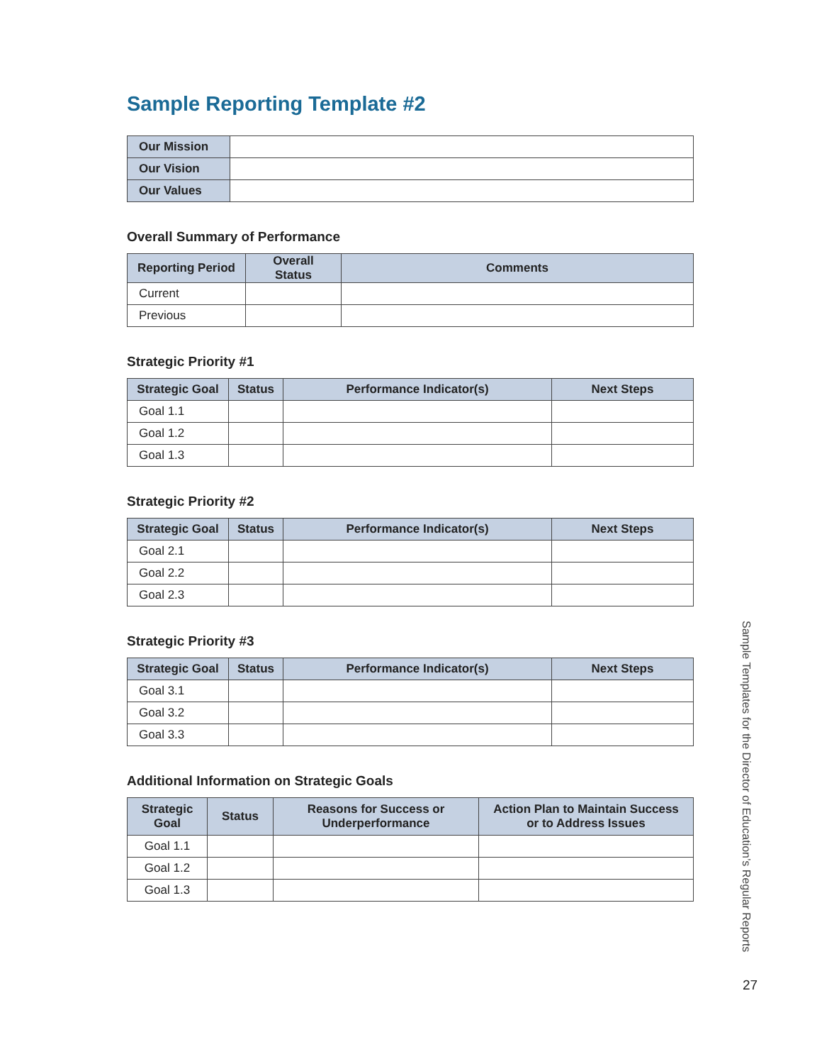Sample Reporting Template #2
| Our Mission | |
| Our Vision | |
| Our Values | |
Overall Summary of Performance
| Reporting Period | Overall Status | Comments |
| --- | --- | --- |
| Current | | |
| Previous | | |
Strategic Priority #1
| Strategic Goal | Status | Performance Indicator(s) | Next Steps |
| --- | --- | --- | --- |
| Goal 1.1 | | | |
| Goal 1.2 | | | |
| Goal 1.3 | | | |
Strategic Priority #2
| Strategic Goal | Status | Performance Indicator(s) | Next Steps |
| --- | --- | --- | --- |
| Goal 2.1 | | | |
| Goal 2.2 | | | |
| Goal 2.3 | | | |
Strategic Priority #3
| Strategic Goal | Status | Performance Indicator(s) | Next Steps |
| --- | --- | --- | --- |
| Goal 3.1 | | | |
| Goal 3.2 | | | |
| Goal 3.3 | | | |
Additional Information on Strategic Goals
| Strategic Goal | Status | Reasons for Success or Underperformance | Action Plan to Maintain Success or to Address Issues |
| --- | --- | --- | --- |
| Goal 1.1 | | | |
| Goal 1.2 | | | |
| Goal 1.3 | | | |
Sample Templates for the Director of Education’s Regular Reports
27